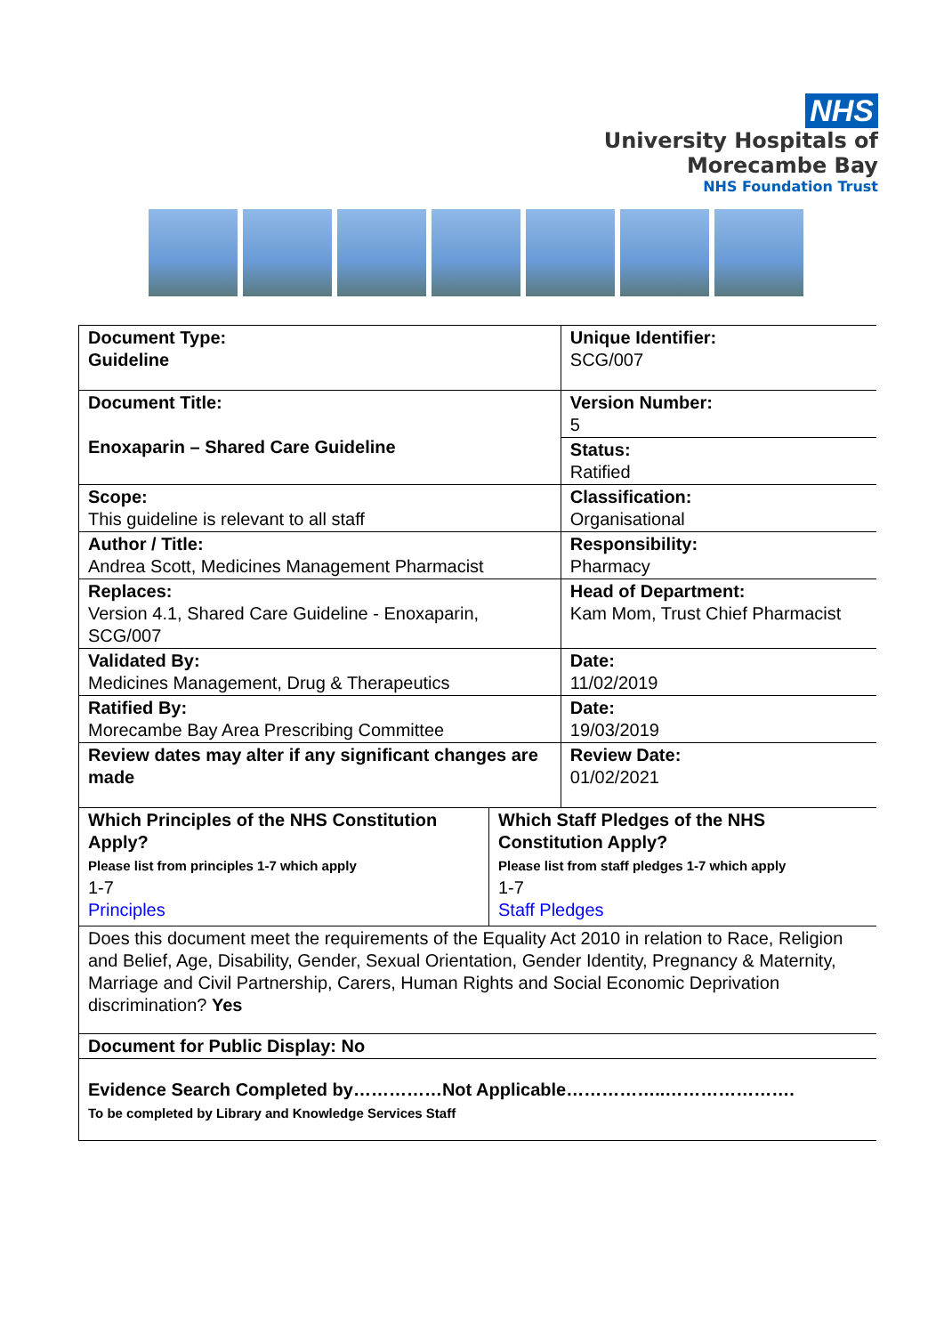NHS
University Hospitals of
Morecambe Bay
NHS Foundation Trust
| Document Type: Guideline | | Unique Identifier: SCG/007 |
| Document Title: Enoxaparin – Shared Care Guideline | | Version Number: 5 |
| | | Status: Ratified |
| Scope: This guideline is relevant to all staff | | Classification: Organisational |
| Author / Title: Andrea Scott, Medicines Management Pharmacist | | Responsibility: Pharmacy |
| Replaces: Version 4.1, Shared Care Guideline - Enoxaparin, SCG/007 | | Head of Department: Kam Mom, Trust Chief Pharmacist |
| Validated By: Medicines Management, Drug & Therapeutics | | Date: 11/02/2019 |
| Ratified By: Morecambe Bay Area Prescribing Committee | | Date: 19/03/2019 |
| Review dates may alter if any significant changes are made | | Review Date: 01/02/2021 |
| Which Principles of the NHS Constitution Apply? Please list from principles 1-7 which apply 1-7 Principles | Which Staff Pledges of the NHS Constitution Apply? Please list from staff pledges 1-7 which apply 1-7 Staff Pledges | |
| Does this document meet the requirements of the Equality Act 2010 in relation to Race, Religion and Belief, Age, Disability, Gender, Sexual Orientation, Gender Identity, Pregnancy & Maternity, Marriage and Civil Partnership, Carers, Human Rights and Social Economic Deprivation discrimination? Yes | | |
| Document for Public Display: No | | |
| Evidence Search Completed by……………Not Applicable……………..…………………. To be completed by Library and Knowledge Services Staff | | |